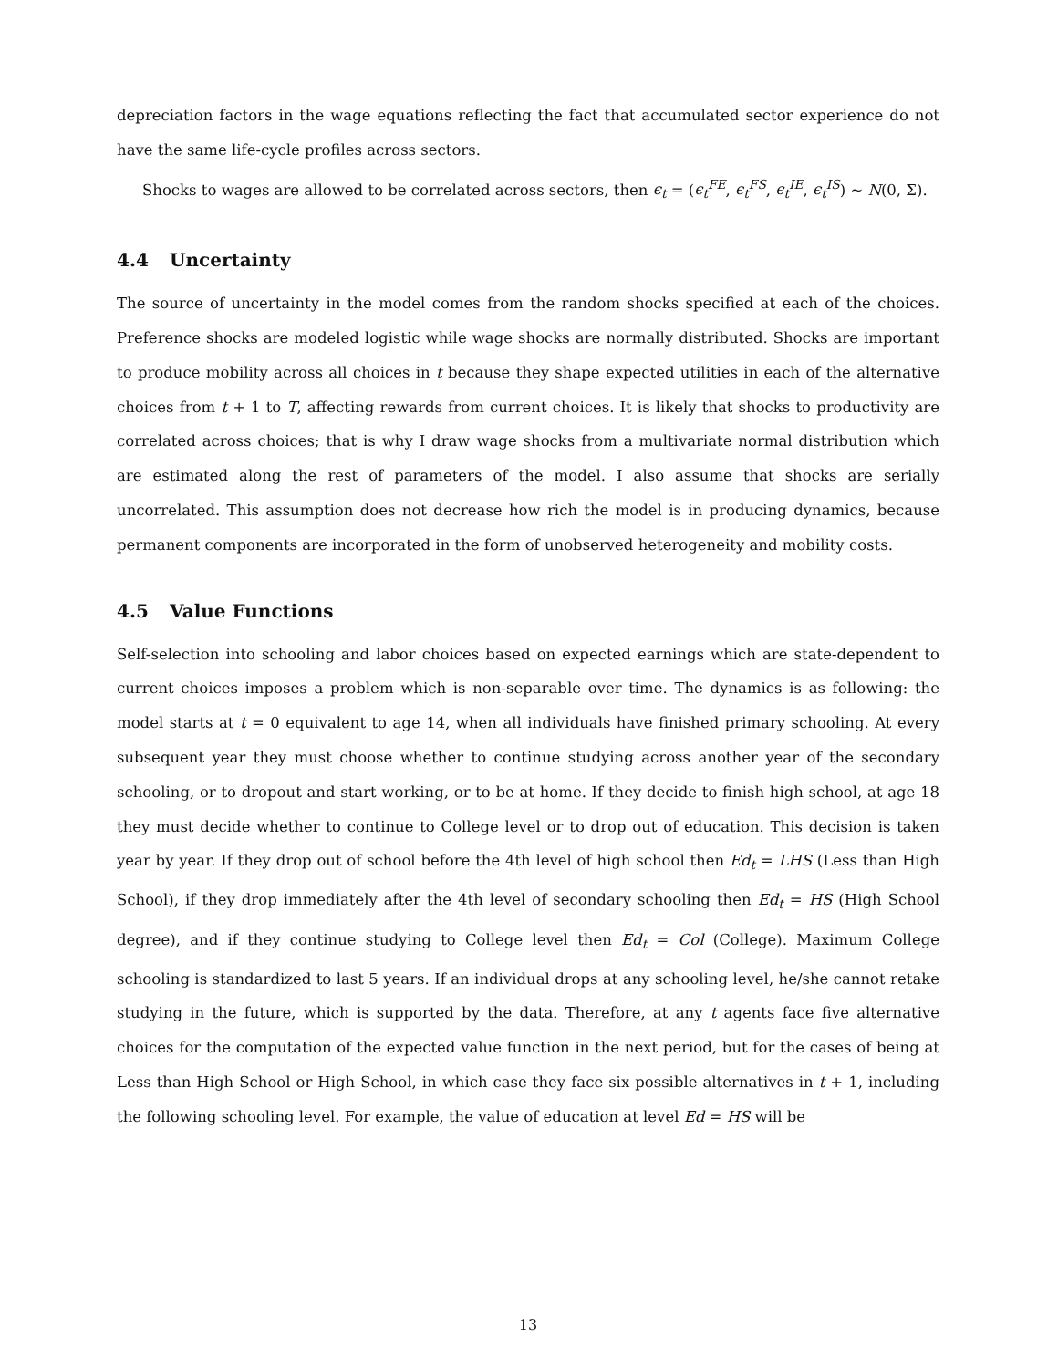depreciation factors in the wage equations reflecting the fact that accumulated sector experience do not have the same life-cycle profiles across sectors.
Shocks to wages are allowed to be correlated across sectors, then ϵ<sub>t</sub> = (ϵ<sub>t</sub><sup>FE</sup>, ϵ<sub>t</sub><sup>FS</sup>, ϵ<sub>t</sub><sup>IE</sup>, ϵ<sub>t</sub><sup>IS</sup>) ∼ N(0, Σ).
4.4 Uncertainty
The source of uncertainty in the model comes from the random shocks specified at each of the choices. Preference shocks are modeled logistic while wage shocks are normally distributed. Shocks are important to produce mobility across all choices in t because they shape expected utilities in each of the alternative choices from t + 1 to T, affecting rewards from current choices. It is likely that shocks to productivity are correlated across choices; that is why I draw wage shocks from a multivariate normal distribution which are estimated along the rest of parameters of the model. I also assume that shocks are serially uncorrelated. This assumption does not decrease how rich the model is in producing dynamics, because permanent components are incorporated in the form of unobserved heterogeneity and mobility costs.
4.5 Value Functions
Self-selection into schooling and labor choices based on expected earnings which are state-dependent to current choices imposes a problem which is non-separable over time. The dynamics is as following: the model starts at t = 0 equivalent to age 14, when all individuals have finished primary schooling. At every subsequent year they must choose whether to continue studying across another year of the secondary schooling, or to dropout and start working, or to be at home. If they decide to finish high school, at age 18 they must decide whether to continue to College level or to drop out of education. This decision is taken year by year. If they drop out of school before the 4th level of high school then Ed<sub>t</sub> = LHS (Less than High School), if they drop immediately after the 4th level of secondary schooling then Ed<sub>t</sub> = HS (High School degree), and if they continue studying to College level then Ed<sub>t</sub> = Col (College). Maximum College schooling is standardized to last 5 years. If an individual drops at any schooling level, he/she cannot retake studying in the future, which is supported by the data. Therefore, at any t agents face five alternative choices for the computation of the expected value function in the next period, but for the cases of being at Less than High School or High School, in which case they face six possible alternatives in t + 1, including the following schooling level. For example, the value of education at level Ed = HS will be
13